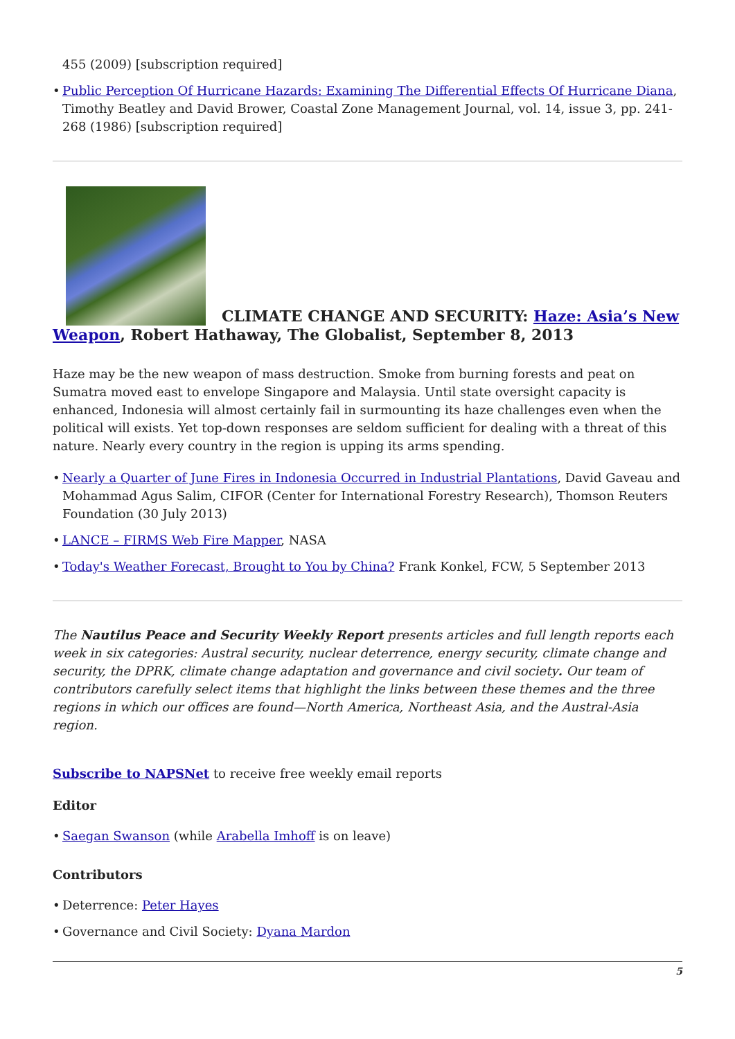455 (2009) [subscription required]
• Public Perception Of Hurricane Hazards: Examining The Differential Effects Of Hurricane Diana, Timothy Beatley and David Brower, Coastal Zone Management Journal, vol. 14, issue 3, pp. 241-268 (1986) [subscription required]
CLIMATE CHANGE AND SECURITY: Haze: Asia’s New Weapon, Robert Hathaway, The Globalist, September 8, 2013
Haze may be the new weapon of mass destruction. Smoke from burning forests and peat on Sumatra moved east to envelope Singapore and Malaysia. Until state oversight capacity is enhanced, Indonesia will almost certainly fail in surmounting its haze challenges even when the political will exists. Yet top-down responses are seldom sufficient for dealing with a threat of this nature. Nearly every country in the region is upping its arms spending.
• Nearly a Quarter of June Fires in Indonesia Occurred in Industrial Plantations, David Gaveau and Mohammad Agus Salim, CIFOR (Center for International Forestry Research), Thomson Reuters Foundation (30 July 2013)
• LANCE – FIRMS Web Fire Mapper, NASA
• Today's Weather Forecast, Brought to You by China? Frank Konkel, FCW, 5 September 2013
The Nautilus Peace and Security Weekly Report presents articles and full length reports each week in six categories: Austral security, nuclear deterrence, energy security, climate change and security, the DPRK, climate change adaptation and governance and civil society. Our team of contributors carefully select items that highlight the links between these themes and the three regions in which our offices are found—North America, Northeast Asia, and the Austral-Asia region.
Subscribe to NAPSNet to receive free weekly email reports
Editor
• Saegan Swanson (while Arabella Imhoff is on leave)
Contributors
• Deterrence: Peter Hayes
• Governance and Civil Society: Dyana Mardon
5